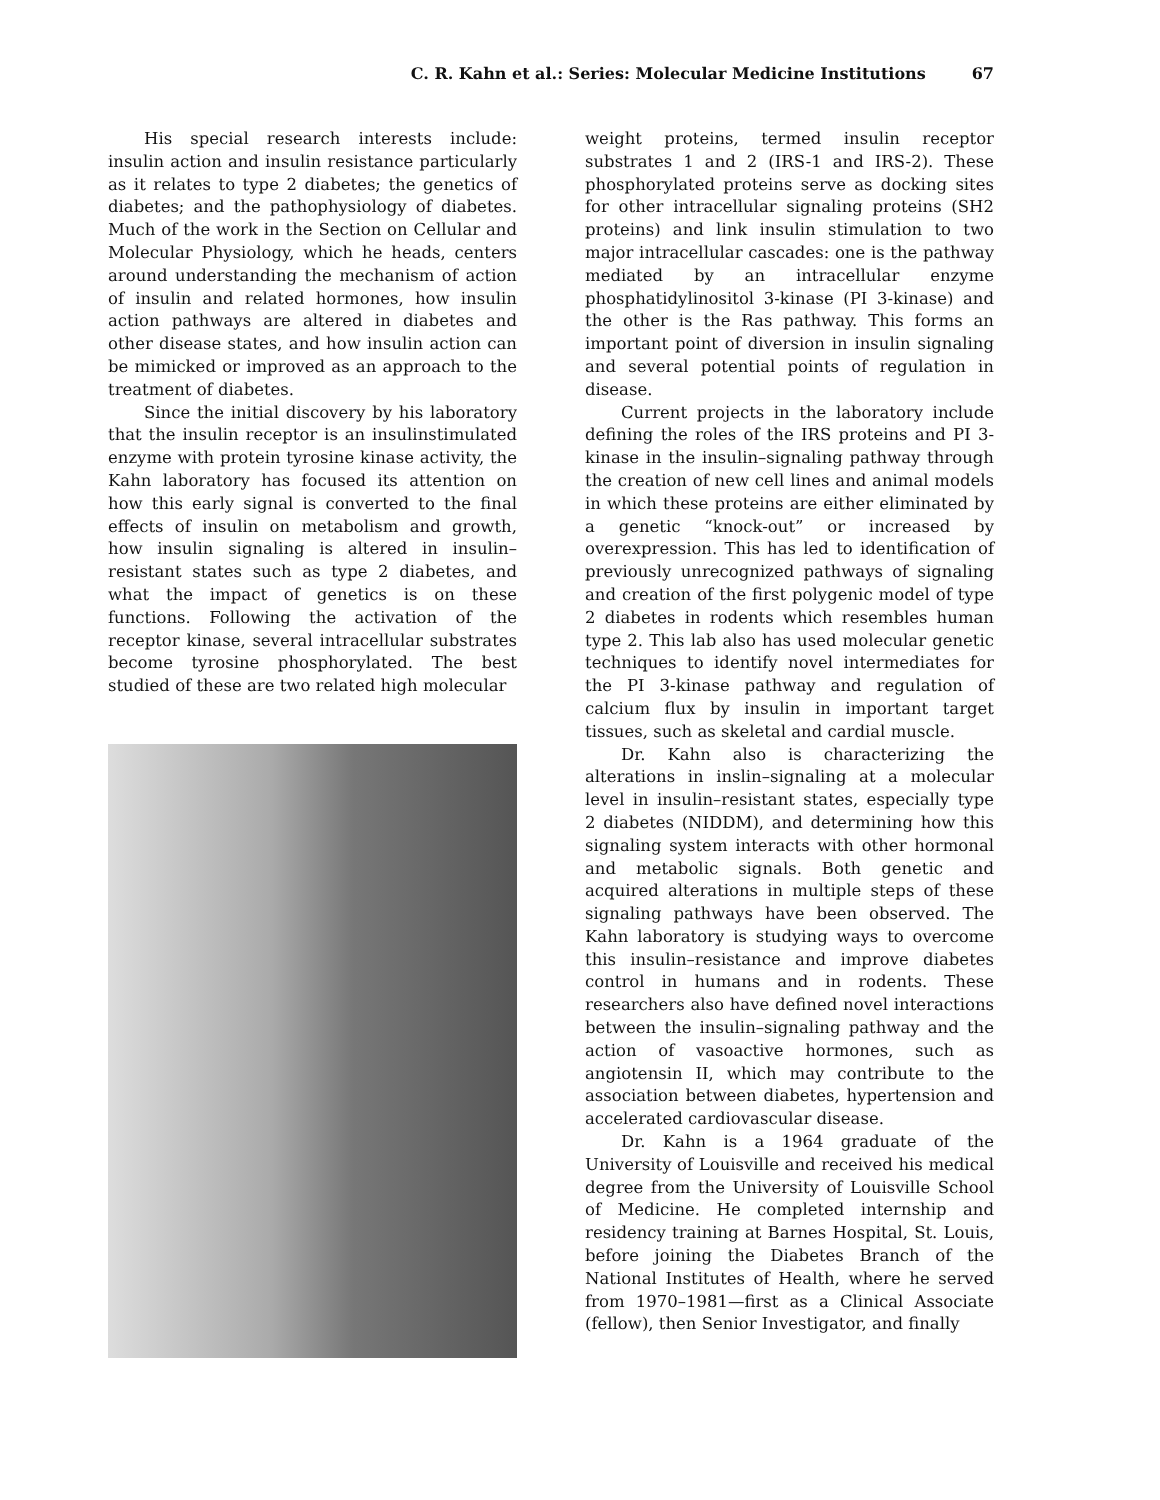C. R. Kahn et al.: Series: Molecular Medicine Institutions 67
His special research interests include: insulin action and insulin resistance particularly as it relates to type 2 diabetes; the genetics of diabetes; and the pathophysiology of diabetes. Much of the work in the Section on Cellular and Molecular Physiology, which he heads, centers around understanding the mechanism of action of insulin and related hormones, how insulin action pathways are altered in diabetes and other disease states, and how insulin action can be mimicked or improved as an approach to the treatment of diabetes.
Since the initial discovery by his laboratory that the insulin receptor is an insulinstimulated enzyme with protein tyrosine kinase activity, the Kahn laboratory has focused its attention on how this early signal is converted to the final effects of insulin on metabolism and growth, how insulin signaling is altered in insulin–resistant states such as type 2 diabetes, and what the impact of genetics is on these functions. Following the activation of the receptor kinase, several intracellular substrates become tyrosine phosphorylated. The best studied of these are two related high molecular
weight proteins, termed insulin receptor substrates 1 and 2 (IRS-1 and IRS-2). These phosphorylated proteins serve as docking sites for other intracellular signaling proteins (SH2 proteins) and link insulin stimulation to two major intracellular cascades: one is the pathway mediated by an intracellular enzyme phosphatidylinositol 3-kinase (PI 3-kinase) and the other is the Ras pathway. This forms an important point of diversion in insulin signaling and several potential points of regulation in disease.
Current projects in the laboratory include defining the roles of the IRS proteins and PI 3-kinase in the insulin–signaling pathway through the creation of new cell lines and animal models in which these proteins are either eliminated by a genetic “knock-out” or increased by overexpression. This has led to identification of previously unrecognized pathways of signaling and creation of the first polygenic model of type 2 diabetes in rodents which resembles human type 2. This lab also has used molecular genetic techniques to identify novel intermediates for the PI 3-kinase pathway and regulation of calcium flux by insulin in important target tissues, such as skeletal and cardial muscle.
Dr. Kahn also is characterizing the alterations in inslin–signaling at a molecular level in insulin–resistant states, especially type 2 diabetes (NIDDM), and determining how this signaling system interacts with other hormonal and metabolic signals. Both genetic and acquired alterations in multiple steps of these signaling pathways have been observed. The Kahn laboratory is studying ways to overcome this insulin–resistance and improve diabetes control in humans and in rodents. These researchers also have defined novel interactions between the insulin–signaling pathway and the action of vasoactive hormones, such as angiotensin II, which may contribute to the association between diabetes, hypertension and accelerated cardiovascular disease.
Dr. Kahn is a 1964 graduate of the University of Louisville and received his medical degree from the University of Louisville School of Medicine. He completed internship and residency training at Barnes Hospital, St. Louis, before joining the Diabetes Branch of the National Institutes of Health, where he served from 1970–1981—first as a Clinical Associate (fellow), then Senior Investigator, and finally